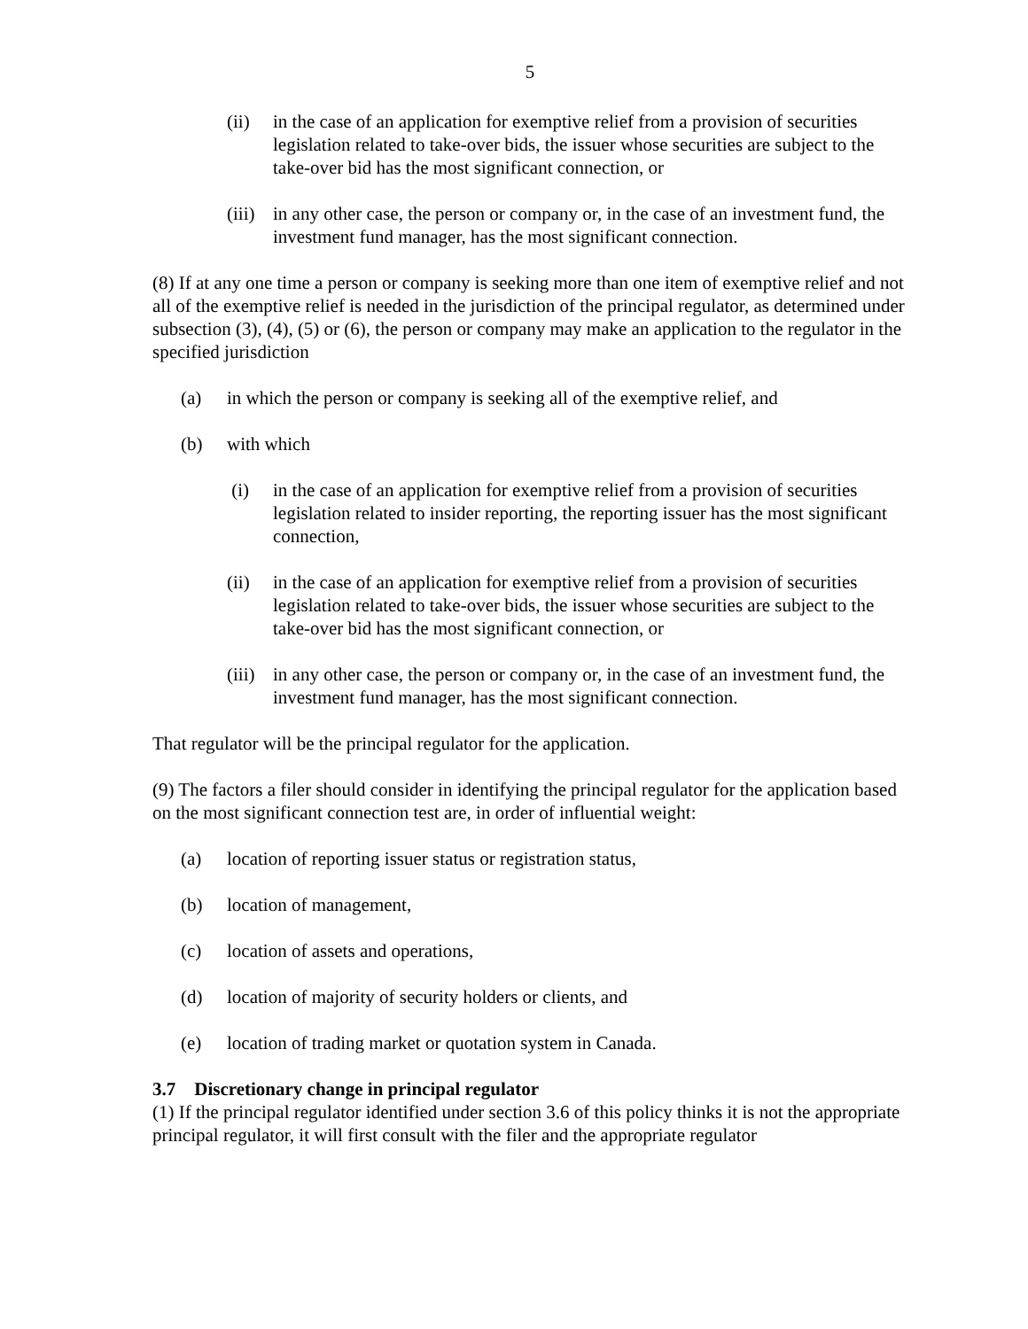5
(ii) in the case of an application for exemptive relief from a provision of securities legislation related to take-over bids, the issuer whose securities are subject to the take-over bid has the most significant connection, or
(iii) in any other case, the person or company or, in the case of an investment fund, the investment fund manager, has the most significant connection.
(8) If at any one time a person or company is seeking more than one item of exemptive relief and not all of the exemptive relief is needed in the jurisdiction of the principal regulator, as determined under subsection (3), (4), (5) or (6), the person or company may make an application to the regulator in the specified jurisdiction
(a) in which the person or company is seeking all of the exemptive relief, and
(b) with which
(i) in the case of an application for exemptive relief from a provision of securities legislation related to insider reporting, the reporting issuer has the most significant connection,
(ii) in the case of an application for exemptive relief from a provision of securities legislation related to take-over bids, the issuer whose securities are subject to the take-over bid has the most significant connection, or
(iii) in any other case, the person or company or, in the case of an investment fund, the investment fund manager, has the most significant connection.
That regulator will be the principal regulator for the application.
(9) The factors a filer should consider in identifying the principal regulator for the application based on the most significant connection test are, in order of influential weight:
(a) location of reporting issuer status or registration status,
(b) location of management,
(c) location of assets and operations,
(d) location of majority of security holders or clients, and
(e) location of trading market or quotation system in Canada.
3.7 Discretionary change in principal regulator
(1) If the principal regulator identified under section 3.6 of this policy thinks it is not the appropriate principal regulator, it will first consult with the filer and the appropriate regulator